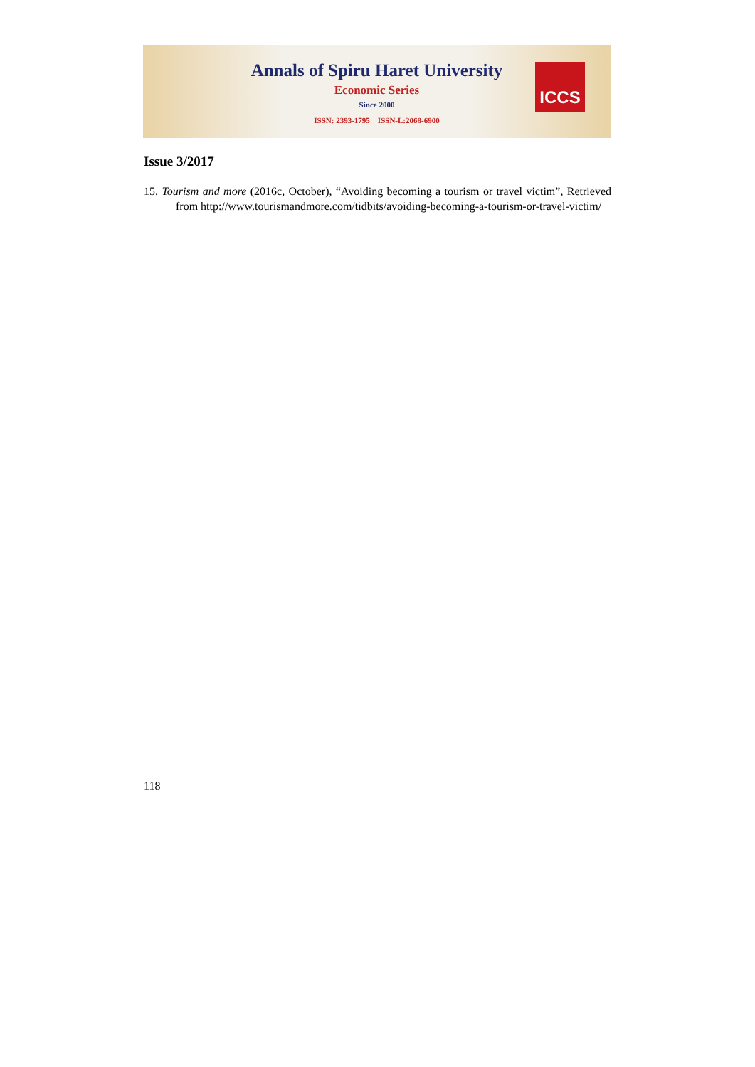Annals of Spiru Haret University
Economic Series
Since 2000
ISSN: 2393-1795 ISSN-L:2068-6900
ICCS
Issue 3/2017
15. Tourism and more (2016c, October), “Avoiding becoming a tourism or travel victim”, Retrieved from http://www.tourismandmore.com/tidbits/avoiding-becoming-a-tourism-or-travel-victim/
118